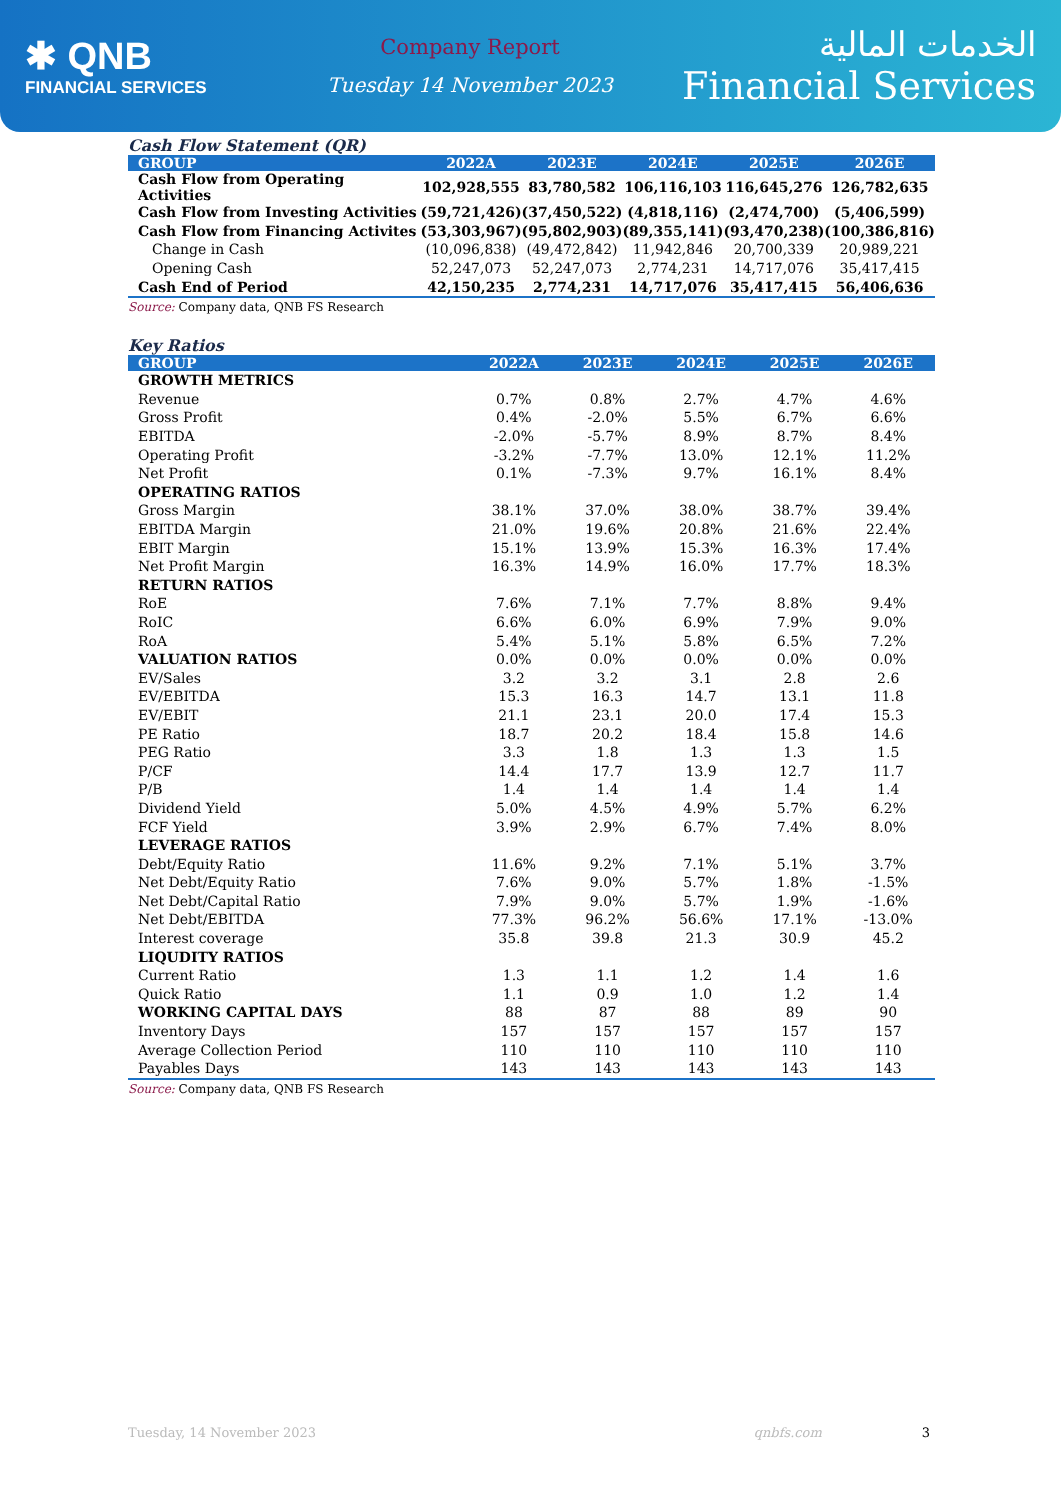✱ QNB
FINANCIAL SERVICES
Company Report
Tuesday 14 November 2023
الخدمات المالية
Financial Services
Cash Flow Statement (QR)
| GROUP | 2022A | 2023E | 2024E | 2025E | 2026E |
| --- | --- | --- | --- | --- | --- |
| Cash Flow from Operating Activities | 102,928,555 | 83,780,582 | 106,116,103 | 116,645,276 | 126,782,635 |
| Cash Flow from Investing Activities | (59,721,426) | (37,450,522) | (4,818,116) | (2,474,700) | (5,406,599) |
| Cash Flow from Financing Activites | (53,303,967) | (95,802,903) | (89,355,141) | (93,470,238) | (100,386,816) |
| Change in Cash | (10,096,838) | (49,472,842) | 11,942,846 | 20,700,339 | 20,989,221 |
| Opening Cash | 52,247,073 | 52,247,073 | 2,774,231 | 14,717,076 | 35,417,415 |
| Cash End of Period | 42,150,235 | 2,774,231 | 14,717,076 | 35,417,415 | 56,406,636 |
Source: Company data, QNB FS Research
Key Ratios
| GROUP | 2022A | 2023E | 2024E | 2025E | 2026E |
| --- | --- | --- | --- | --- | --- |
| GROWTH METRICS | | | | | |
| Revenue | 0.7% | 0.8% | 2.7% | 4.7% | 4.6% |
| Gross Profit | 0.4% | -2.0% | 5.5% | 6.7% | 6.6% |
| EBITDA | -2.0% | -5.7% | 8.9% | 8.7% | 8.4% |
| Operating Profit | -3.2% | -7.7% | 13.0% | 12.1% | 11.2% |
| Net Profit | 0.1% | -7.3% | 9.7% | 16.1% | 8.4% |
| OPERATING RATIOS | | | | | |
| Gross Margin | 38.1% | 37.0% | 38.0% | 38.7% | 39.4% |
| EBITDA Margin | 21.0% | 19.6% | 20.8% | 21.6% | 22.4% |
| EBIT Margin | 15.1% | 13.9% | 15.3% | 16.3% | 17.4% |
| Net Profit Margin | 16.3% | 14.9% | 16.0% | 17.7% | 18.3% |
| RETURN RATIOS | | | | | |
| RoE | 7.6% | 7.1% | 7.7% | 8.8% | 9.4% |
| RoIC | 6.6% | 6.0% | 6.9% | 7.9% | 9.0% |
| RoA | 5.4% | 5.1% | 5.8% | 6.5% | 7.2% |
| VALUATION RATIOS | 0.0% | 0.0% | 0.0% | 0.0% | 0.0% |
| EV/Sales | 3.2 | 3.2 | 3.1 | 2.8 | 2.6 |
| EV/EBITDA | 15.3 | 16.3 | 14.7 | 13.1 | 11.8 |
| EV/EBIT | 21.1 | 23.1 | 20.0 | 17.4 | 15.3 |
| PE Ratio | 18.7 | 20.2 | 18.4 | 15.8 | 14.6 |
| PEG Ratio | 3.3 | 1.8 | 1.3 | 1.3 | 1.5 |
| P/CF | 14.4 | 17.7 | 13.9 | 12.7 | 11.7 |
| P/B | 1.4 | 1.4 | 1.4 | 1.4 | 1.4 |
| Dividend Yield | 5.0% | 4.5% | 4.9% | 5.7% | 6.2% |
| FCF Yield | 3.9% | 2.9% | 6.7% | 7.4% | 8.0% |
| LEVERAGE RATIOS | | | | | |
| Debt/Equity Ratio | 11.6% | 9.2% | 7.1% | 5.1% | 3.7% |
| Net Debt/Equity Ratio | 7.6% | 9.0% | 5.7% | 1.8% | -1.5% |
| Net Debt/Capital Ratio | 7.9% | 9.0% | 5.7% | 1.9% | -1.6% |
| Net Debt/EBITDA | 77.3% | 96.2% | 56.6% | 17.1% | -13.0% |
| Interest coverage | 35.8 | 39.8 | 21.3 | 30.9 | 45.2 |
| LIQUDITY RATIOS | | | | | |
| Current Ratio | 1.3 | 1.1 | 1.2 | 1.4 | 1.6 |
| Quick Ratio | 1.1 | 0.9 | 1.0 | 1.2 | 1.4 |
| WORKING CAPITAL DAYS | 88 | 87 | 88 | 89 | 90 |
| Inventory Days | 157 | 157 | 157 | 157 | 157 |
| Average Collection Period | 110 | 110 | 110 | 110 | 110 |
| Payables Days | 143 | 143 | 143 | 143 | 143 |
Source: Company data, QNB FS Research
Tuesday, 14 November 2023 qnbfs.com 3